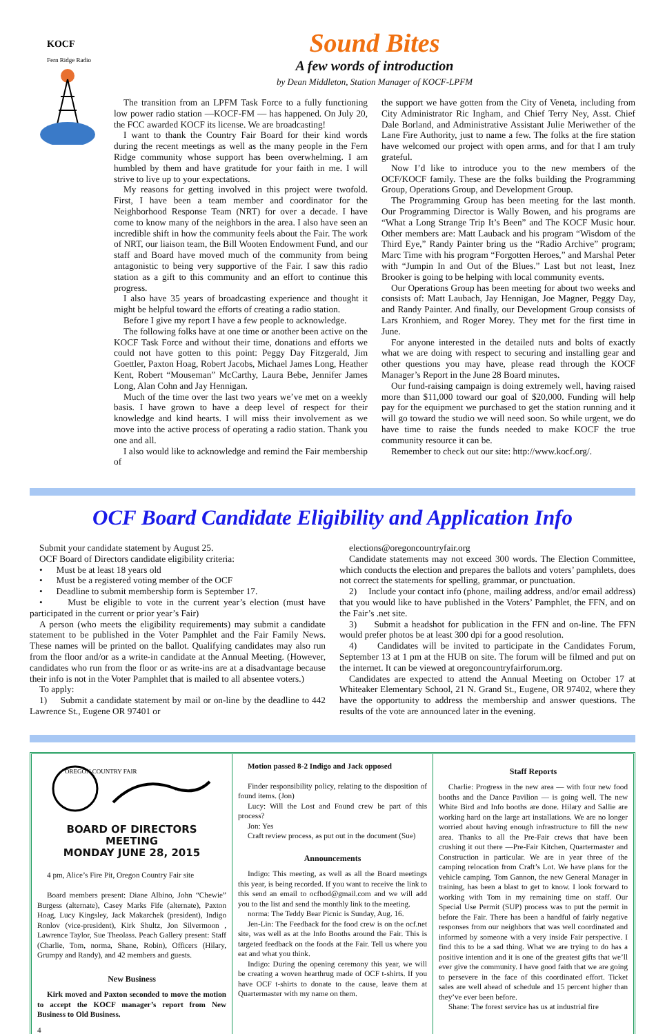KOCF
Fern Ridge Radio
Sound Bites
A few words of introduction
by Dean Middleton, Station Manager of KOCF-LPFM
The transition from an LPFM Task Force to a fully functioning low power radio station —KOCF-FM — has happened. On July 20, the FCC awarded KOCF its license. We are broadcasting!
I want to thank the Country Fair Board for their kind words during the recent meetings as well as the many people in the Fern Ridge community whose support has been overwhelming. I am humbled by them and have gratitude for your faith in me. I will strive to live up to your expectations.
My reasons for getting involved in this project were twofold. First, I have been a team member and coordinator for the Neighborhood Response Team (NRT) for over a decade. I have come to know many of the neighbors in the area. I also have seen an incredible shift in how the community feels about the Fair. The work of NRT, our liaison team, the Bill Wooten Endowment Fund, and our staff and Board have moved much of the community from being antagonistic to being very supportive of the Fair. I saw this radio station as a gift to this community and an effort to continue this progress.
I also have 35 years of broadcasting experience and thought it might be helpful toward the efforts of creating a radio station.
Before I give my report I have a few people to acknowledge.
The following folks have at one time or another been active on the KOCF Task Force and without their time, donations and efforts we could not have gotten to this point: Peggy Day Fitzgerald, Jim Goettler, Paxton Hoag, Robert Jacobs, Michael James Long, Heather Kent, Robert “Mouseman” McCarthy, Laura Bebe, Jennifer James Long, Alan Cohn and Jay Hennigan.
Much of the time over the last two years we’ve met on a weekly basis. I have grown to have a deep level of respect for their knowledge and kind hearts. I will miss their involvement as we move into the active process of operating a radio station. Thank you one and all.
I also would like to acknowledge and remind the Fair membership of
the support we have gotten from the City of Veneta, including from City Administrator Ric Ingham, and Chief Terry Ney, Asst. Chief Dale Borland, and Administrative Assistant Julie Meriwether of the Lane Fire Authority, just to name a few. The folks at the fire station have welcomed our project with open arms, and for that I am truly grateful.
Now I’d like to introduce you to the new members of the OCF/KOCF family. These are the folks building the Programming Group, Operations Group, and Development Group.
The Programming Group has been meeting for the last month. Our Programming Director is Wally Bowen, and his programs are “What a Long Strange Trip It’s Been” and The KOCF Music hour. Other members are: Matt Lauback and his program “Wisdom of the Third Eye,” Randy Painter bring us the “Radio Archive” program; Marc Time with his program “Forgotten Heroes,” and Marshal Peter with “Jumpin In and Out of the Blues.” Last but not least, Inez Brooker is going to be helping with local community events.
Our Operations Group has been meeting for about two weeks and consists of: Matt Laubach, Jay Hennigan, Joe Magner, Peggy Day, and Randy Painter. And finally, our Development Group consists of Lars Kronhiem, and Roger Morey. They met for the first time in June.
For anyone interested in the detailed nuts and bolts of exactly what we are doing with respect to securing and installing gear and other questions you may have, please read through the KOCF Manager’s Report in the June 28 Board minutes.
Our fund-raising campaign is doing extremely well, having raised more than $11,000 toward our goal of $20,000. Funding will help pay for the equipment we purchased to get the station running and it will go toward the studio we will need soon. So while urgent, we do have time to raise the funds needed to make KOCF the true community resource it can be.
Remember to check out our site: http://www.kocf.org/.
OCF Board Candidate Eligibility and Application Info
Submit your candidate statement by August 25.
OCF Board of Directors candidate eligibility criteria:
• Must be at least 18 years old
• Must be a registered voting member of the OCF
• Deadline to submit membership form is September 17.
• Must be eligible to vote in the current year’s election (must have participated in the current or prior year’s Fair)
A person (who meets the eligibility requirements) may submit a candidate statement to be published in the Voter Pamphlet and the Fair Family News. These names will be printed on the ballot. Qualifying candidates may also run from the floor and/or as a write-in candidate at the Annual Meeting. (However, candidates who run from the floor or as write-ins are at a disadvantage because their info is not in the Voter Pamphlet that is mailed to all absentee voters.)
To apply:
1) Submit a candidate statement by mail or on-line by the deadline to 442 Lawrence St., Eugene OR 97401 or
elections@oregoncountryfair.org
Candidate statements may not exceed 300 words. The Election Committee, which conducts the election and prepares the ballots and voters’ pamphlets, does not correct the statements for spelling, grammar, or punctuation.
2) Include your contact info (phone, mailing address, and/or email address) that you would like to have published in the Voters’ Pamphlet, the FFN, and on the Fair’s .net site.
3) Submit a headshot for publication in the FFN and on-line. The FFN would prefer photos be at least 300 dpi for a good resolution.
4) Candidates will be invited to participate in the Candidates Forum, September 13 at 1 pm at the HUB on site. The forum will be filmed and put on the internet. It can be viewed at oregoncountryfairforum.org.
Candidates are expected to attend the Annual Meeting on October 17 at Whiteaker Elementary School, 21 N. Grand St., Eugene, OR 97402, where they have the opportunity to address the membership and answer questions. The results of the vote are announced later in the evening.
OREGON COUNTRY FAIR
BOARD OF DIRECTORS
MEETING
MONDAY JUNE 28, 2015
4 pm, Alice’s Fire Pit, Oregon Country Fair site
Board members present: Diane Albino, John “Chewie” Burgess (alternate), Casey Marks Fife (alternate), Paxton Hoag, Lucy Kingsley, Jack Makarchek (president), Indigo Ronlov (vice-president), Kirk Shultz, Jon Silvermoon , Lawrence Taylor, Sue Theolass. Peach Gallery present: Staff (Charlie, Tom, norma, Shane, Robin), Officers (Hilary, Grumpy and Randy), and 42 members and guests.
New Business
Kirk moved and Paxton seconded to move the motion to accept the KOCF manager’s report from New Business to Old Business.
4
Motion passed 8-2 Indigo and Jack opposed
Finder responsibility policy, relating to the disposition of found items. (Jon)
Lucy: Will the Lost and Found crew be part of this process?
Jon: Yes
Craft review process, as put out in the document (Sue)
Announcements
Indigo: This meeting, as well as all the Board meetings this year, is being recorded. If you want to receive the link to this send an email to ocfbod@gmail.com and we will add you to the list and send the monthly link to the meeting.
norma: The Teddy Bear Picnic is Sunday, Aug. 16.
Jen-Lin: The Feedback for the food crew is on the ocf.net site, was well as at the Info Booths around the Fair. This is targeted feedback on the foods at the Fair. Tell us where you eat and what you think.
Indigo: During the opening ceremony this year, we will be creating a woven hearthrug made of OCF t-shirts. If you have OCF t-shirts to donate to the cause, leave them at Quartermaster with my name on them.
Staff Reports
Charlie: Progress in the new area — with four new food booths and the Dance Pavilion — is going well. The new White Bird and Info booths are done. Hilary and Sallie are working hard on the large art installations. We are no longer worried about having enough infrastructure to fill the new area. Thanks to all the Pre-Fair crews that have been crushing it out there —Pre-Fair Kitchen, Quartermaster and Construction in particular. We are in year three of the camping relocation from Craft’s Lot. We have plans for the vehicle camping. Tom Gannon, the new General Manager in training, has been a blast to get to know. I look forward to working with Tom in my remaining time on staff. Our Special Use Permit (SUP) process was to put the permit in before the Fair. There has been a handful of fairly negative responses from our neighbors that was well coordinated and informed by someone with a very inside Fair perspective. I find this to be a sad thing. What we are trying to do has a positive intention and it is one of the greatest gifts that we’ll ever give the community. I have good faith that we are going to persevere in the face of this coordinated effort. Ticket sales are well ahead of schedule and 15 percent higher than they’ve ever been before.
Shane: The forest service has us at industrial fire